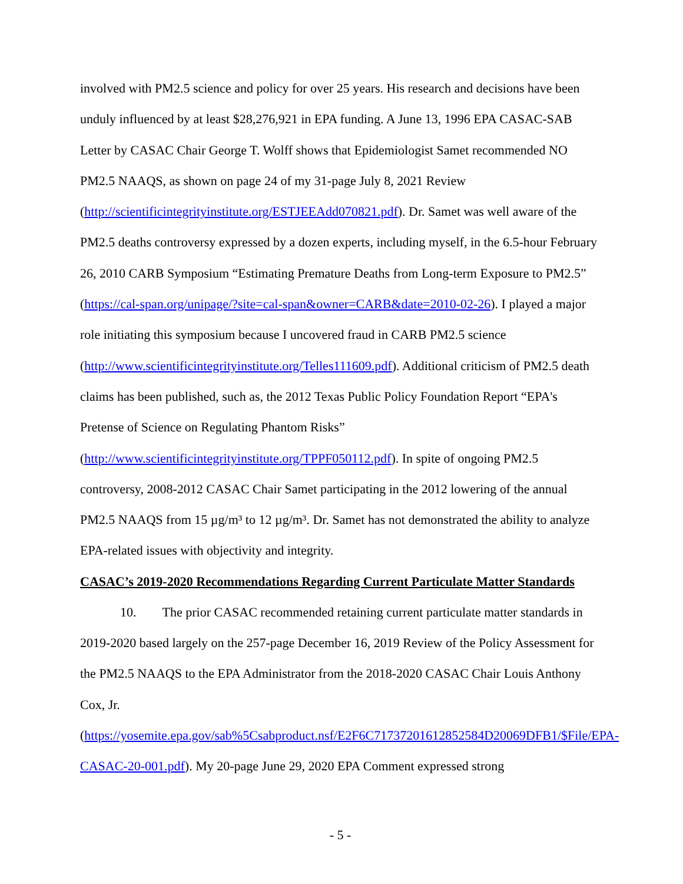involved with PM2.5 science and policy for over 25 years. His research and decisions have been unduly influenced by at least $28,276,921 in EPA funding. A June 13, 1996 EPA CASAC-SAB Letter by CASAC Chair George T. Wolff shows that Epidemiologist Samet recommended NO PM2.5 NAAQS, as shown on page 24 of my 31-page July 8, 2021 Review
(http://scientificintegrityinstitute.org/ESTJEEAdd070821.pdf). Dr. Samet was well aware of the PM2.5 deaths controversy expressed by a dozen experts, including myself, in the 6.5-hour February 26, 2010 CARB Symposium “Estimating Premature Deaths from Long-term Exposure to PM2.5” (https://cal-span.org/unipage/?site=cal-span&owner=CARB&date=2010-02-26). I played a major role initiating this symposium because I uncovered fraud in CARB PM2.5 science (http://www.scientificintegrityinstitute.org/Telles111609.pdf). Additional criticism of PM2.5 death claims has been published, such as, the 2012 Texas Public Policy Foundation Report “EPA's Pretense of Science on Regulating Phantom Risks”
(http://www.scientificintegrityinstitute.org/TPPF050112.pdf). In spite of ongoing PM2.5 controversy, 2008-2012 CASAC Chair Samet participating in the 2012 lowering of the annual PM2.5 NAAQS from 15 µg/m³ to 12 µg/m³. Dr. Samet has not demonstrated the ability to analyze EPA-related issues with objectivity and integrity.
CASAC’s 2019-2020 Recommendations Regarding Current Particulate Matter Standards
10. The prior CASAC recommended retaining current particulate matter standards in 2019-2020 based largely on the 257-page December 16, 2019 Review of the Policy Assessment for the PM2.5 NAAQS to the EPA Administrator from the 2018-2020 CASAC Chair Louis Anthony Cox, Jr.
(https://yosemite.epa.gov/sab%5Csabproduct.nsf/E2F6C71737201612852584D20069DFB1/$File/EPA-CASAC-20-001.pdf). My 20-page June 29, 2020 EPA Comment expressed strong
- 5 -